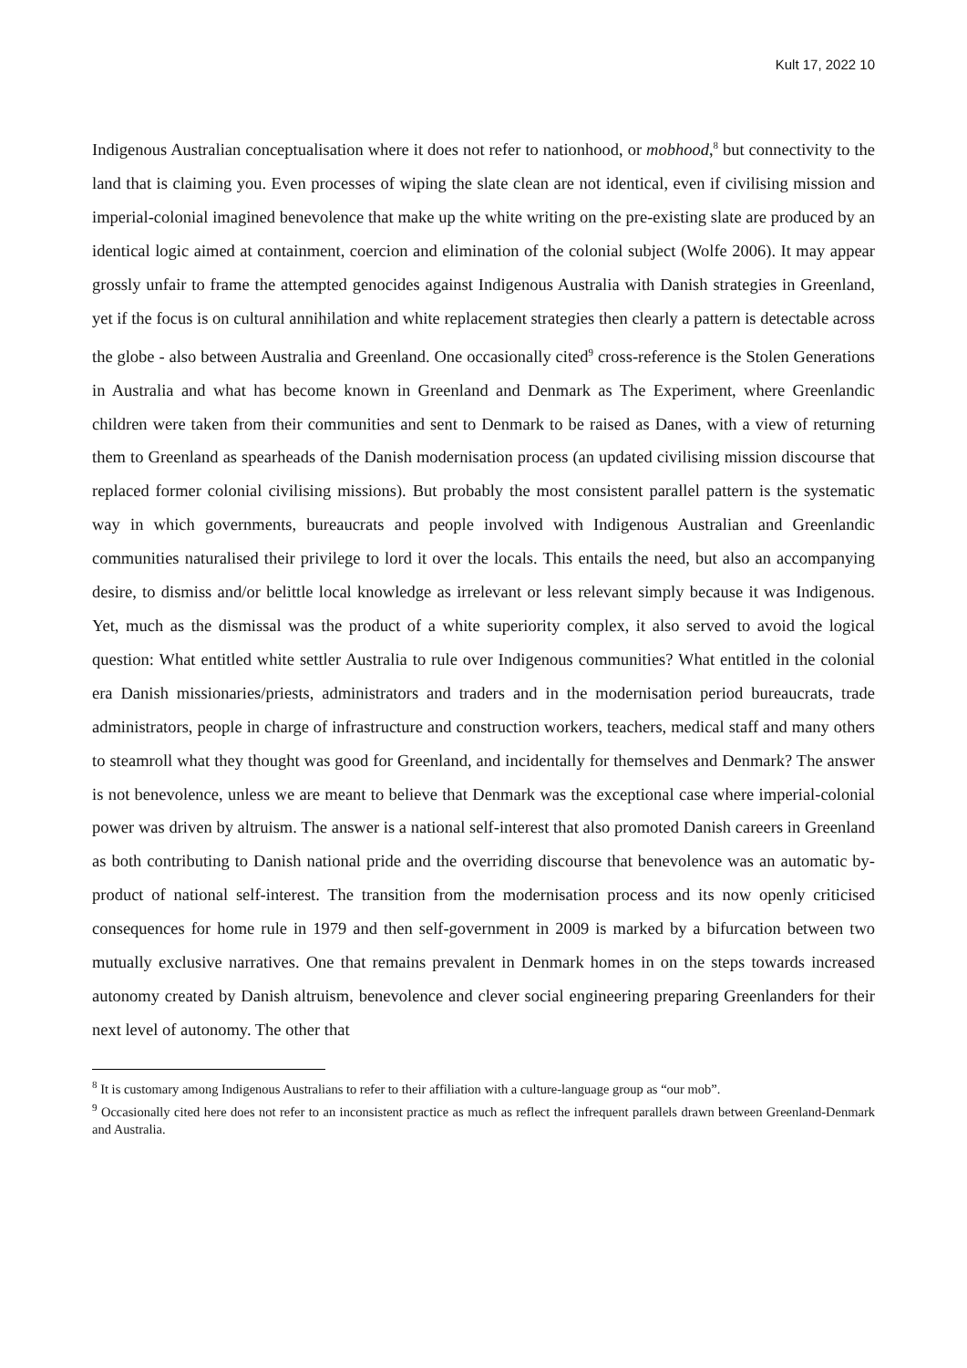Kult 17, 2022 10
Indigenous Australian conceptualisation where it does not refer to nationhood, or mobhood,<sup>8</sup> but connectivity to the land that is claiming you. Even processes of wiping the slate clean are not identical, even if civilising mission and imperial-colonial imagined benevolence that make up the white writing on the pre-existing slate are produced by an identical logic aimed at containment, coercion and elimination of the colonial subject (Wolfe 2006). It may appear grossly unfair to frame the attempted genocides against Indigenous Australia with Danish strategies in Greenland, yet if the focus is on cultural annihilation and white replacement strategies then clearly a pattern is detectable across the globe - also between Australia and Greenland. One occasionally cited<sup>9</sup> cross-reference is the Stolen Generations in Australia and what has become known in Greenland and Denmark as The Experiment, where Greenlandic children were taken from their communities and sent to Denmark to be raised as Danes, with a view of returning them to Greenland as spearheads of the Danish modernisation process (an updated civilising mission discourse that replaced former colonial civilising missions). But probably the most consistent parallel pattern is the systematic way in which governments, bureaucrats and people involved with Indigenous Australian and Greenlandic communities naturalised their privilege to lord it over the locals. This entails the need, but also an accompanying desire, to dismiss and/or belittle local knowledge as irrelevant or less relevant simply because it was Indigenous. Yet, much as the dismissal was the product of a white superiority complex, it also served to avoid the logical question: What entitled white settler Australia to rule over Indigenous communities? What entitled in the colonial era Danish missionaries/priests, administrators and traders and in the modernisation period bureaucrats, trade administrators, people in charge of infrastructure and construction workers, teachers, medical staff and many others to steamroll what they thought was good for Greenland, and incidentally for themselves and Denmark? The answer is not benevolence, unless we are meant to believe that Denmark was the exceptional case where imperial-colonial power was driven by altruism. The answer is a national self-interest that also promoted Danish careers in Greenland as both contributing to Danish national pride and the overriding discourse that benevolence was an automatic by-product of national self-interest. The transition from the modernisation process and its now openly criticised consequences for home rule in 1979 and then self-government in 2009 is marked by a bifurcation between two mutually exclusive narratives. One that remains prevalent in Denmark homes in on the steps towards increased autonomy created by Danish altruism, benevolence and clever social engineering preparing Greenlanders for their next level of autonomy. The other that
<sup>8</sup> It is customary among Indigenous Australians to refer to their affiliation with a culture-language group as “our mob”.
<sup>9</sup> Occasionally cited here does not refer to an inconsistent practice as much as reflect the infrequent parallels drawn between Greenland-Denmark and Australia.